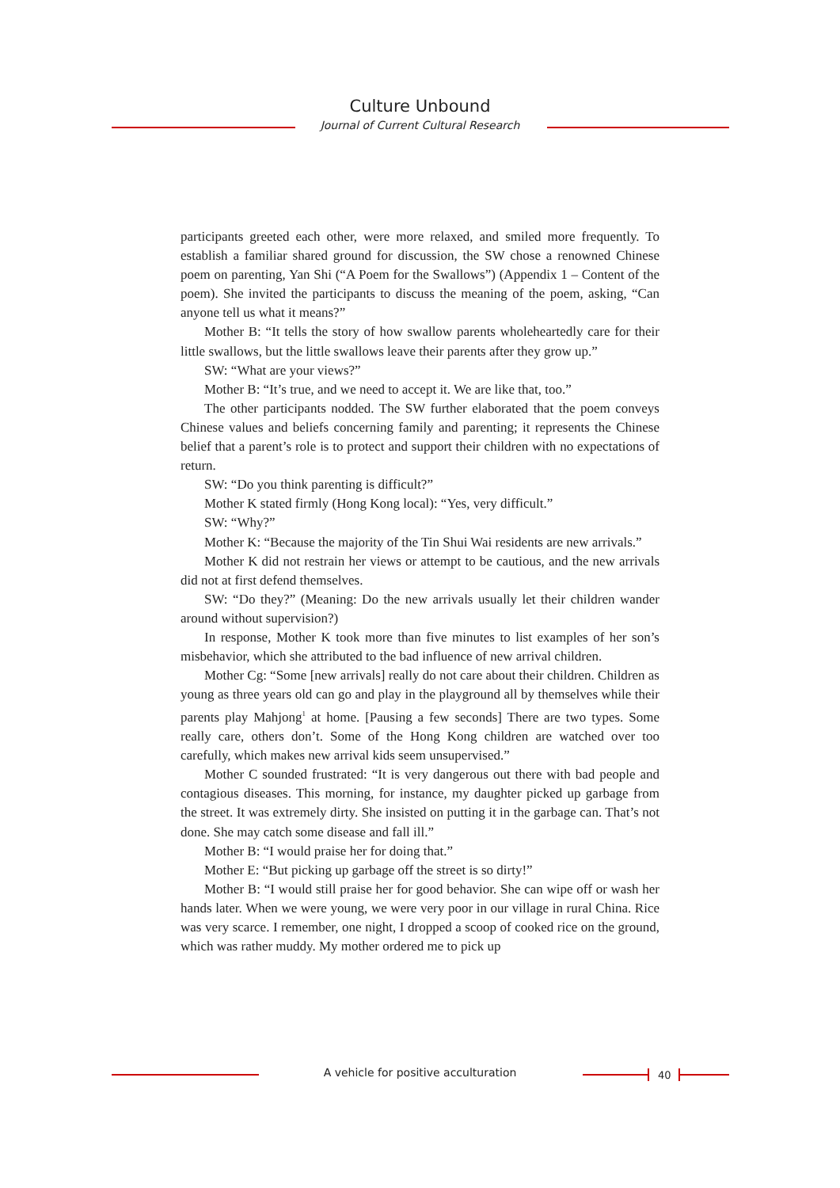Culture Unbound
Journal of Current Cultural Research
participants greeted each other, were more relaxed, and smiled more frequently. To establish a familiar shared ground for discussion, the SW chose a renowned Chinese poem on parenting, Yan Shi (“A Poem for the Swallows”) (Appendix 1 – Content of the poem). She invited the participants to discuss the meaning of the poem, asking, “Can anyone tell us what it means?”
Mother B: “It tells the story of how swallow parents wholeheartedly care for their little swallows, but the little swallows leave their parents after they grow up.”
SW: “What are your views?”
Mother B: “It’s true, and we need to accept it. We are like that, too.”
The other participants nodded. The SW further elaborated that the poem conveys Chinese values and beliefs concerning family and parenting; it represents the Chinese belief that a parent’s role is to protect and support their children with no expectations of return.
SW: “Do you think parenting is difficult?”
Mother K stated firmly (Hong Kong local): “Yes, very difficult.”
SW: “Why?”
Mother K: “Because the majority of the Tin Shui Wai residents are new arrivals.”
Mother K did not restrain her views or attempt to be cautious, and the new arrivals did not at first defend themselves.
SW: “Do they?” (Meaning: Do the new arrivals usually let their children wander around without supervision?)
In response, Mother K took more than five minutes to list examples of her son’s misbehavior, which she attributed to the bad influence of new arrival children.
Mother Cg: “Some [new arrivals] really do not care about their children. Children as young as three years old can go and play in the playground all by themselves while their parents play Mahjong<sup>1</sup> at home. [Pausing a few seconds] There are two types. Some really care, others don’t. Some of the Hong Kong children are watched over too carefully, which makes new arrival kids seem unsupervised.”
Mother C sounded frustrated: “It is very dangerous out there with bad people and contagious diseases. This morning, for instance, my daughter picked up garbage from the street. It was extremely dirty. She insisted on putting it in the garbage can. That’s not done. She may catch some disease and fall ill.”
Mother B: “I would praise her for doing that.”
Mother E: “But picking up garbage off the street is so dirty!”
Mother B: “I would still praise her for good behavior. She can wipe off or wash her hands later. When we were young, we were very poor in our village in rural China. Rice was very scarce. I remember, one night, I dropped a scoop of cooked rice on the ground, which was rather muddy. My mother ordered me to pick up
A vehicle for positive acculturation 40